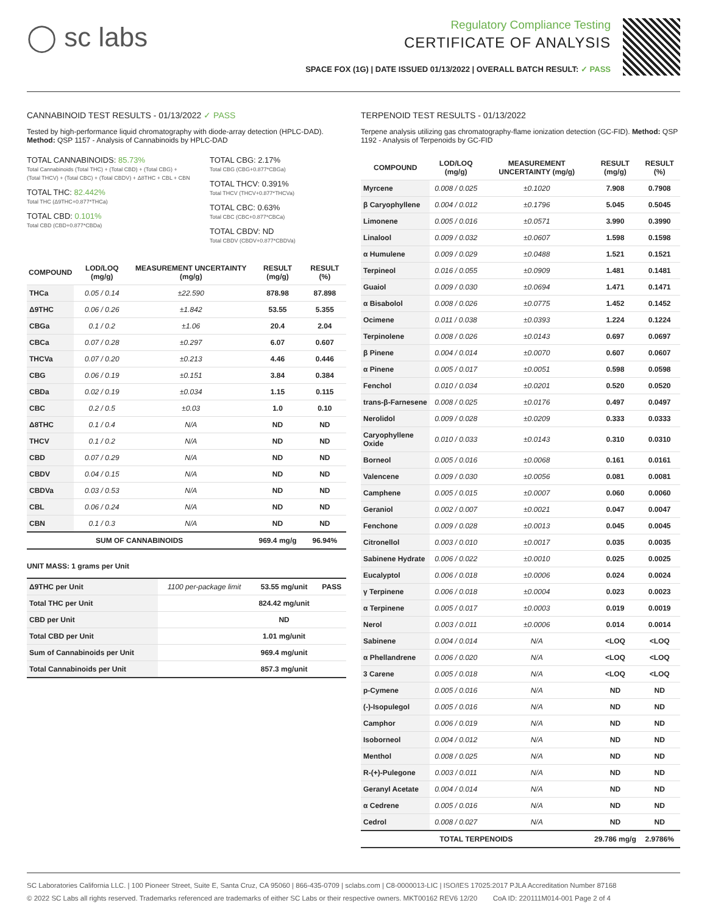◯ sc labs
Regulatory Compliance Testing
CERTIFICATE OF ANALYSIS
SPACE FOX (1G) | DATE ISSUED 01/13/2022 | OVERALL BATCH RESULT: ✓ PASS
CANNABINOID TEST RESULTS - 01/13/2022 ✓ PASS
Tested by high-performance liquid chromatography with diode-array detection (HPLC-DAD). Method: QSP 1157 - Analysis of Cannabinoids by HPLC-DAD
TOTAL CANNABINOIDS: 85.73%
Total Cannabinoids (Total THC) + (Total CBD) + (Total CBG) + (Total THCV) + (Total CBC) + (Total CBDV) + Δ8THC + CBL + CBN
TOTAL THC: 82.442%
Total THC (Δ9THC+0.877*THCa)
TOTAL CBD: 0.101%
Total CBD (CBD+0.877*CBDa)
TOTAL CBG: 2.17%
Total CBG (CBG+0.877*CBGa)
TOTAL THCV: 0.391%
Total THCV (THCV+0.877*THCVa)
TOTAL CBC: 0.63%
Total CBC (CBC+0.877*CBCa)
TOTAL CBDV: ND
Total CBDV (CBDV+0.877*CBDVa)
| COMPOUND | LOD/LOQ (mg/g) | MEASUREMENT UNCERTAINTY (mg/g) | RESULT (mg/g) | RESULT (%) |
| --- | --- | --- | --- | --- |
| THCa | 0.05 / 0.14 | ±22.590 | 878.98 | 87.898 |
| Δ9THC | 0.06 / 0.26 | ±1.842 | 53.55 | 5.355 |
| CBGa | 0.1 / 0.2 | ±1.06 | 20.4 | 2.04 |
| CBCa | 0.07 / 0.28 | ±0.297 | 6.07 | 0.607 |
| THCVa | 0.07 / 0.20 | ±0.213 | 4.46 | 0.446 |
| CBG | 0.06 / 0.19 | ±0.151 | 3.84 | 0.384 |
| CBDa | 0.02 / 0.19 | ±0.034 | 1.15 | 0.115 |
| CBC | 0.2 / 0.5 | ±0.03 | 1.0 | 0.10 |
| Δ8THC | 0.1 / 0.4 | N/A | ND | ND |
| THCV | 0.1 / 0.2 | N/A | ND | ND |
| CBD | 0.07 / 0.29 | N/A | ND | ND |
| CBDV | 0.04 / 0.15 | N/A | ND | ND |
| CBDVa | 0.03 / 0.53 | N/A | ND | ND |
| CBL | 0.06 / 0.24 | N/A | ND | ND |
| CBN | 0.1 / 0.3 | N/A | ND | ND |
| SUM OF CANNABINOIDS | | | 969.4 mg/g | 96.94% |
UNIT MASS: 1 grams per Unit
| Δ9THC per Unit | 1100 per-package limit | 53.55 mg/unit | PASS |
| Total THC per Unit | | 824.42 mg/unit | |
| CBD per Unit | | ND | |
| Total CBD per Unit | | 1.01 mg/unit | |
| Sum of Cannabinoids per Unit | | 969.4 mg/unit | |
| Total Cannabinoids per Unit | | 857.3 mg/unit | |
TERPENOID TEST RESULTS - 01/13/2022
Terpene analysis utilizing gas chromatography-flame ionization detection (GC-FID). Method: QSP 1192 - Analysis of Terpenoids by GC-FID
| COMPOUND | LOD/LOQ (mg/g) | MEASUREMENT UNCERTAINTY (mg/g) | RESULT (mg/g) | RESULT (%) |
| --- | --- | --- | --- | --- |
| Myrcene | 0.008 / 0.025 | ±0.1020 | 7.908 | 0.7908 |
| β Caryophyllene | 0.004 / 0.012 | ±0.1796 | 5.045 | 0.5045 |
| Limonene | 0.005 / 0.016 | ±0.0571 | 3.990 | 0.3990 |
| Linalool | 0.009 / 0.032 | ±0.0607 | 1.598 | 0.1598 |
| α Humulene | 0.009 / 0.029 | ±0.0488 | 1.521 | 0.1521 |
| Terpineol | 0.016 / 0.055 | ±0.0909 | 1.481 | 0.1481 |
| Guaiol | 0.009 / 0.030 | ±0.0694 | 1.471 | 0.1471 |
| α Bisabolol | 0.008 / 0.026 | ±0.0775 | 1.452 | 0.1452 |
| Ocimene | 0.011 / 0.038 | ±0.0393 | 1.224 | 0.1224 |
| Terpinolene | 0.008 / 0.026 | ±0.0143 | 0.697 | 0.0697 |
| β Pinene | 0.004 / 0.014 | ±0.0070 | 0.607 | 0.0607 |
| α Pinene | 0.005 / 0.017 | ±0.0051 | 0.598 | 0.0598 |
| Fenchol | 0.010 / 0.034 | ±0.0201 | 0.520 | 0.0520 |
| trans-β-Farnesene | 0.008 / 0.025 | ±0.0176 | 0.497 | 0.0497 |
| Nerolidol | 0.009 / 0.028 | ±0.0209 | 0.333 | 0.0333 |
| Caryophyllene Oxide | 0.010 / 0.033 | ±0.0143 | 0.310 | 0.0310 |
| Borneol | 0.005 / 0.016 | ±0.0068 | 0.161 | 0.0161 |
| Valencene | 0.009 / 0.030 | ±0.0056 | 0.081 | 0.0081 |
| Camphene | 0.005 / 0.015 | ±0.0007 | 0.060 | 0.0060 |
| Geraniol | 0.002 / 0.007 | ±0.0021 | 0.047 | 0.0047 |
| Fenchone | 0.009 / 0.028 | ±0.0013 | 0.045 | 0.0045 |
| Citronellol | 0.003 / 0.010 | ±0.0017 | 0.035 | 0.0035 |
| Sabinene Hydrate | 0.006 / 0.022 | ±0.0010 | 0.025 | 0.0025 |
| Eucalyptol | 0.006 / 0.018 | ±0.0006 | 0.024 | 0.0024 |
| γ Terpinene | 0.006 / 0.018 | ±0.0004 | 0.023 | 0.0023 |
| α Terpinene | 0.005 / 0.017 | ±0.0003 | 0.019 | 0.0019 |
| Nerol | 0.003 / 0.011 | ±0.0006 | 0.014 | 0.0014 |
| Sabinene | 0.004 / 0.014 | N/A | <LOQ | <LOQ |
| α Phellandrene | 0.006 / 0.020 | N/A | <LOQ | <LOQ |
| 3 Carene | 0.005 / 0.018 | N/A | <LOQ | <LOQ |
| p-Cymene | 0.005 / 0.016 | N/A | ND | ND |
| (-)-Isopulegol | 0.005 / 0.016 | N/A | ND | ND |
| Camphor | 0.006 / 0.019 | N/A | ND | ND |
| Isoborneol | 0.004 / 0.012 | N/A | ND | ND |
| Menthol | 0.008 / 0.025 | N/A | ND | ND |
| R-(+)-Pulegone | 0.003 / 0.011 | N/A | ND | ND |
| Geranyl Acetate | 0.004 / 0.014 | N/A | ND | ND |
| α Cedrene | 0.005 / 0.016 | N/A | ND | ND |
| Cedrol | 0.008 / 0.027 | N/A | ND | ND |
| TOTAL TERPENOIDS | | | 29.786 mg/g | 2.9786% |
SC Laboratories California LLC. | 100 Pioneer Street, Suite E, Santa Cruz, CA 95060 | 866-435-0709 | sclabs.com | C8-0000013-LIC | ISO/IES 17025:2017 PJLA Accreditation Number 87168
© 2022 SC Labs all rights reserved. Trademarks referenced are trademarks of either SC Labs or their respective owners. MKT00162 REV6 12/20 CoA ID: 220111M014-001 Page 2 of 4